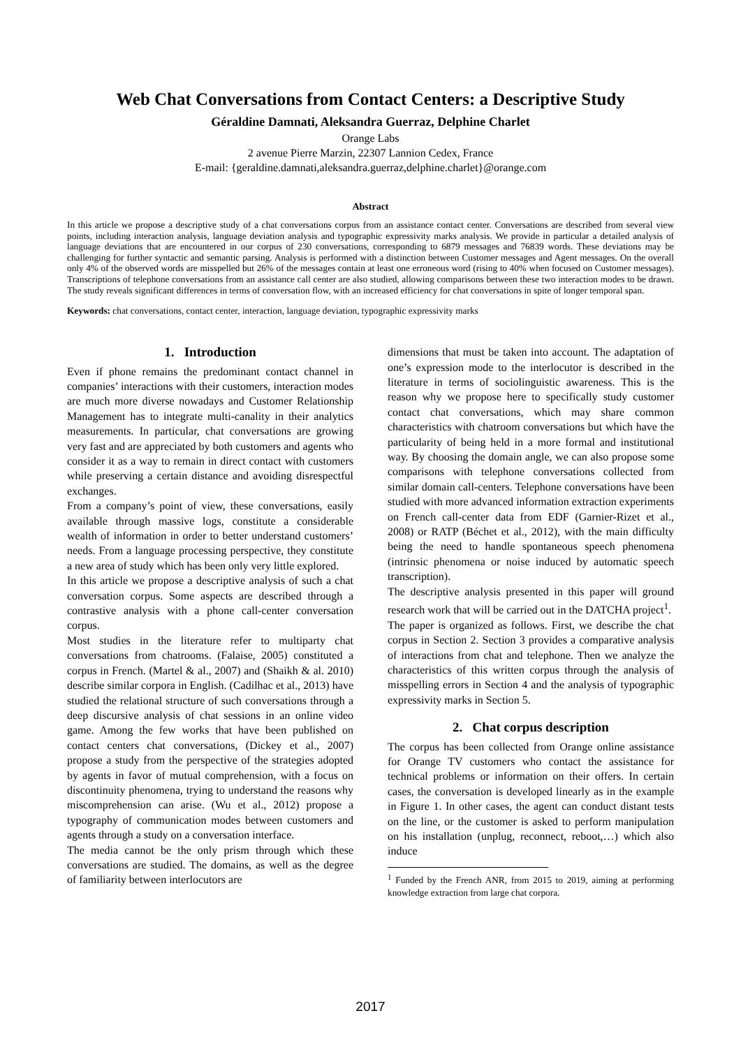Web Chat Conversations from Contact Centers: a Descriptive Study
Géraldine Damnati, Aleksandra Guerraz, Delphine Charlet
Orange Labs
2 avenue Pierre Marzin, 22307 Lannion Cedex, France
E-mail: {geraldine.damnati,aleksandra.guerraz,delphine.charlet}@orange.com
Abstract
In this article we propose a descriptive study of a chat conversations corpus from an assistance contact center. Conversations are described from several view points, including interaction analysis, language deviation analysis and typographic expressivity marks analysis. We provide in particular a detailed analysis of language deviations that are encountered in our corpus of 230 conversations, corresponding to 6879 messages and 76839 words. These deviations may be challenging for further syntactic and semantic parsing. Analysis is performed with a distinction between Customer messages and Agent messages. On the overall only 4% of the observed words are misspelled but 26% of the messages contain at least one erroneous word (rising to 40% when focused on Customer messages). Transcriptions of telephone conversations from an assistance call center are also studied, allowing comparisons between these two interaction modes to be drawn. The study reveals significant differences in terms of conversation flow, with an increased efficiency for chat conversations in spite of longer temporal span.
Keywords: chat conversations, contact center, interaction, language deviation, typographic expressivity marks
1. Introduction
Even if phone remains the predominant contact channel in companies’ interactions with their customers, interaction modes are much more diverse nowadays and Customer Relationship Management has to integrate multi-canality in their analytics measurements. In particular, chat conversations are growing very fast and are appreciated by both customers and agents who consider it as a way to remain in direct contact with customers while preserving a certain distance and avoiding disrespectful exchanges.
From a company’s point of view, these conversations, easily available through massive logs, constitute a considerable wealth of information in order to better understand customers’ needs. From a language processing perspective, they constitute a new area of study which has been only very little explored.
In this article we propose a descriptive analysis of such a chat conversation corpus. Some aspects are described through a contrastive analysis with a phone call-center conversation corpus.
Most studies in the literature refer to multiparty chat conversations from chatrooms. (Falaise, 2005) constituted a corpus in French. (Martel & al., 2007) and (Shaikh & al. 2010) describe similar corpora in English. (Cadilhac et al., 2013) have studied the relational structure of such conversations through a deep discursive analysis of chat sessions in an online video game. Among the few works that have been published on contact centers chat conversations, (Dickey et al., 2007) propose a study from the perspective of the strategies adopted by agents in favor of mutual comprehension, with a focus on discontinuity phenomena, trying to understand the reasons why miscomprehension can arise. (Wu et al., 2012) propose a typography of communication modes between customers and agents through a study on a conversation interface.
The media cannot be the only prism through which these conversations are studied. The domains, as well as the degree of familiarity between interlocutors are
dimensions that must be taken into account. The adaptation of one’s expression mode to the interlocutor is described in the literature in terms of sociolinguistic awareness. This is the reason why we propose here to specifically study customer contact chat conversations, which may share common characteristics with chatroom conversations but which have the particularity of being held in a more formal and institutional way. By choosing the domain angle, we can also propose some comparisons with telephone conversations collected from similar domain call-centers. Telephone conversations have been studied with more advanced information extraction experiments on French call-center data from EDF (Garnier-Rizet et al., 2008) or RATP (Béchet et al., 2012), with the main difficulty being the need to handle spontaneous speech phenomena (intrinsic phenomena or noise induced by automatic speech transcription).
The descriptive analysis presented in this paper will ground research work that will be carried out in the DATCHA project<sup>1</sup>.
The paper is organized as follows. First, we describe the chat corpus in Section 2. Section 3 provides a comparative analysis of interactions from chat and telephone. Then we analyze the characteristics of this written corpus through the analysis of misspelling errors in Section 4 and the analysis of typographic expressivity marks in Section 5.
2. Chat corpus description
The corpus has been collected from Orange online assistance for Orange TV customers who contact the assistance for technical problems or information on their offers. In certain cases, the conversation is developed linearly as in the example in Figure 1. In other cases, the agent can conduct distant tests on the line, or the customer is asked to perform manipulation on his installation (unplug, reconnect, reboot,…) which also induce
<sup>1</sup> Funded by the French ANR, from 2015 to 2019, aiming at performing knowledge extraction from large chat corpora.
2017